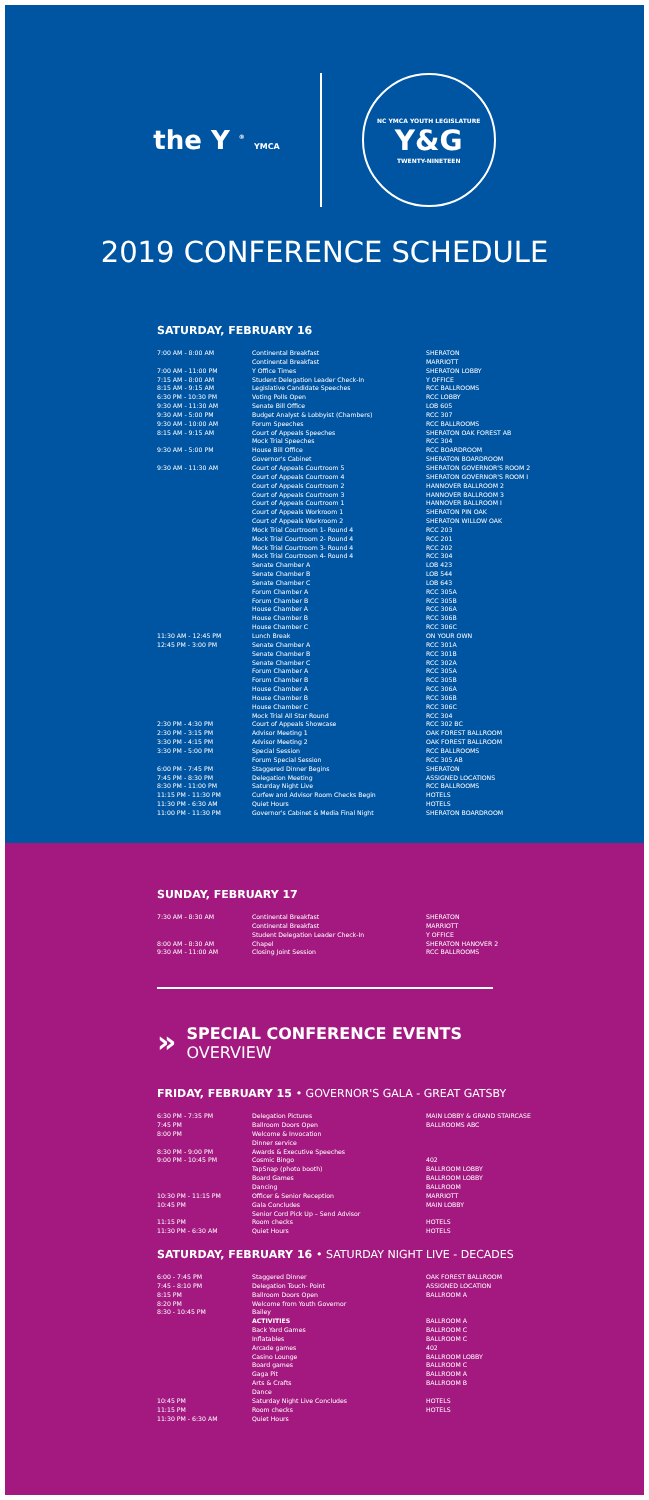the Y <sup>®</sup> YMCA
NC YMCA YOUTH LEGISLATURE
Y&G
TWENTY-NINETEEN
2019 CONFERENCE SCHEDULE
SATURDAY, FEBRUARY 16
| 7:00 AM - 8:00 AM | Continental Breakfast | SHERATON |
| | Continental Breakfast | MARRIOTT |
| 7:00 AM - 11:00 PM | Y Office Times | SHERATON LOBBY |
| 7:15 AM - 8:00 AM | Student Delegation Leader Check-In | Y OFFICE |
| 8:15 AM - 9:15 AM | Legislative Candidate Speeches | RCC BALLROOMS |
| 6:30 PM - 10:30 PM | Voting Polls Open | RCC LOBBY |
| 9:30 AM - 11:30 AM | Senate Bill Office | LOB 605 |
| 9:30 AM - 5:00 PM | Budget Analyst & Lobbyist (Chambers) | RCC 307 |
| 9:30 AM - 10:00 AM | Forum Speeches | RCC BALLROOMS |
| 8:15 AM - 9:15 AM | Court of Appeals Speeches | SHERATON OAK FOREST AB |
| | Mock Trial Speeches | RCC 304 |
| 9:30 AM - 5:00 PM | House Bill Office | RCC BOARDROOM |
| | Governor's Cabinet | SHERATON BOARDROOM |
| 9:30 AM - 11:30 AM | Court of Appeals Courtroom 5 | SHERATON GOVERNOR'S ROOM 2 |
| | Court of Appeals Courtroom 4 | SHERATON GOVERNOR'S ROOM I |
| | Court of Appeals Courtroom 2 | HANNOVER BALLROOM 2 |
| | Court of Appeals Courtroom 3 | HANNOVER BALLROOM 3 |
| | Court of Appeals Courtroom 1 | HANNOVER BALLROOM I |
| | Court of Appeals Workroom 1 | SHERATON PIN OAK |
| | Court of Appeals Workroom 2 | SHERATON WILLOW OAK |
| | Mock Trial Courtroom 1- Round 4 | RCC 203 |
| | Mock Trial Courtroom 2- Round 4 | RCC 201 |
| | Mock Trial Courtroom 3- Round 4 | RCC 202 |
| | Mock Trial Courtroom 4- Round 4 | RCC 304 |
| | Senate Chamber A | LOB 423 |
| | Senate Chamber B | LOB 544 |
| | Senate Chamber C | LOB 643 |
| | Forum Chamber A | RCC 305A |
| | Forum Chamber B | RCC 305B |
| | House Chamber A | RCC 306A |
| | House Chamber B | RCC 306B |
| | House Chamber C | RCC 306C |
| 11:30 AM - 12:45 PM | Lunch Break | ON YOUR OWN |
| 12:45 PM - 3:00 PM | Senate Chamber A | RCC 301A |
| | Senate Chamber B | RCC 301B |
| | Senate Chamber C | RCC 302A |
| | Forum Chamber A | RCC 305A |
| | Forum Chamber B | RCC 305B |
| | House Chamber A | RCC 306A |
| | House Chamber B | RCC 306B |
| | House Chamber C | RCC 306C |
| | Mock Trial All Star Round | RCC 304 |
| 2:30 PM - 4:30 PM | Court of Appeals Showcase | RCC 302 BC |
| 2:30 PM - 3:15 PM | Advisor Meeting 1 | OAK FOREST BALLROOM |
| 3:30 PM - 4:15 PM | Advisor Meeting 2 | OAK FOREST BALLROOM |
| 3:30 PM - 5:00 PM | Special Session | RCC BALLROOMS |
| | Forum Special Session | RCC 305 AB |
| 6:00 PM - 7:45 PM | Staggered Dinner Begins | SHERATON |
| 7:45 PM - 8:30 PM | Delegation Meeting | ASSIGNED LOCATIONS |
| 8:30 PM - 11:00 PM | Saturday Night Live | RCC BALLROOMS |
| 11:15 PM - 11:30 PM | Curfew and Advisor Room Checks Begin | HOTELS |
| 11:30 PM - 6:30 AM | Quiet Hours | HOTELS |
| 11:00 PM - 11:30 PM | Governor's Cabinet & Media Final Night | SHERATON BOARDROOM |
SUNDAY, FEBRUARY 17
| 7:30 AM - 8:30 AM | Continental Breakfast | SHERATON |
| | Continental Breakfast | MARRIOTT |
| | Student Delegation Leader Check-In | Y OFFICE |
| 8:00 AM - 8:30 AM | Chapel | SHERATON HANOVER 2 |
| 9:30 AM - 11:00 AM | Closing Joint Session | RCC BALLROOMS |
»
SPECIAL CONFERENCE EVENTS
OVERVIEW
FRIDAY, FEBRUARY 15 • GOVERNOR'S GALA - GREAT GATSBY
| 6:30 PM - 7:35 PM | Delegation Pictures | MAIN LOBBY & GRAND STAIRCASE |
| 7:45 PM | Ballroom Doors Open | BALLROOMS ABC |
| 8:00 PM | Welcome & Invocation | |
| | Dinner service | |
| 8:30 PM - 9:00 PM | Awards & Executive Speeches | |
| 9:00 PM - 10:45 PM | Cosmic Bingo | 402 |
| | TapSnap (photo booth) | BALLROOM LOBBY |
| | Board Games | BALLROOM LOBBY |
| | Dancing | BALLROOM |
| 10:30 PM - 11:15 PM | Officer & Senior Reception | MARRIOTT |
| 10:45 PM | Gala Concludes | MAIN LOBBY |
| | Senior Cord Pick Up – Send Advisor | |
| 11:15 PM | Room checks | HOTELS |
| 11:30 PM - 6:30 AM | Quiet Hours | HOTELS |
SATURDAY, FEBRUARY 16 • SATURDAY NIGHT LIVE - DECADES
| 6:00 - 7:45 PM | Staggered Dinner | OAK FOREST BALLROOM |
| 7:45 - 8:10 PM | Delegation Touch- Point | ASSIGNED LOCATION |
| 8:15 PM | Ballroom Doors Open | BALLROOM A |
| 8:20 PM | Welcome from Youth Governor | |
| 8:30 - 10:45 PM | Bailey | |
| | ACTIVITIES | BALLROOM A |
| | Back Yard Games | BALLROOM C |
| | Inflatables | BALLROOM C |
| | Arcade games | 402 |
| | Casino Lounge | BALLROOM LOBBY |
| | Board games | BALLROOM C |
| | Gaga Pit | BALLROOM A |
| | Arts & Crafts | BALLROOM B |
| | Dance | |
| 10:45 PM | Saturday Night Live Concludes | HOTELS |
| 11:15 PM | Room checks | HOTELS |
| 11:30 PM - 6:30 AM | Quiet Hours | |